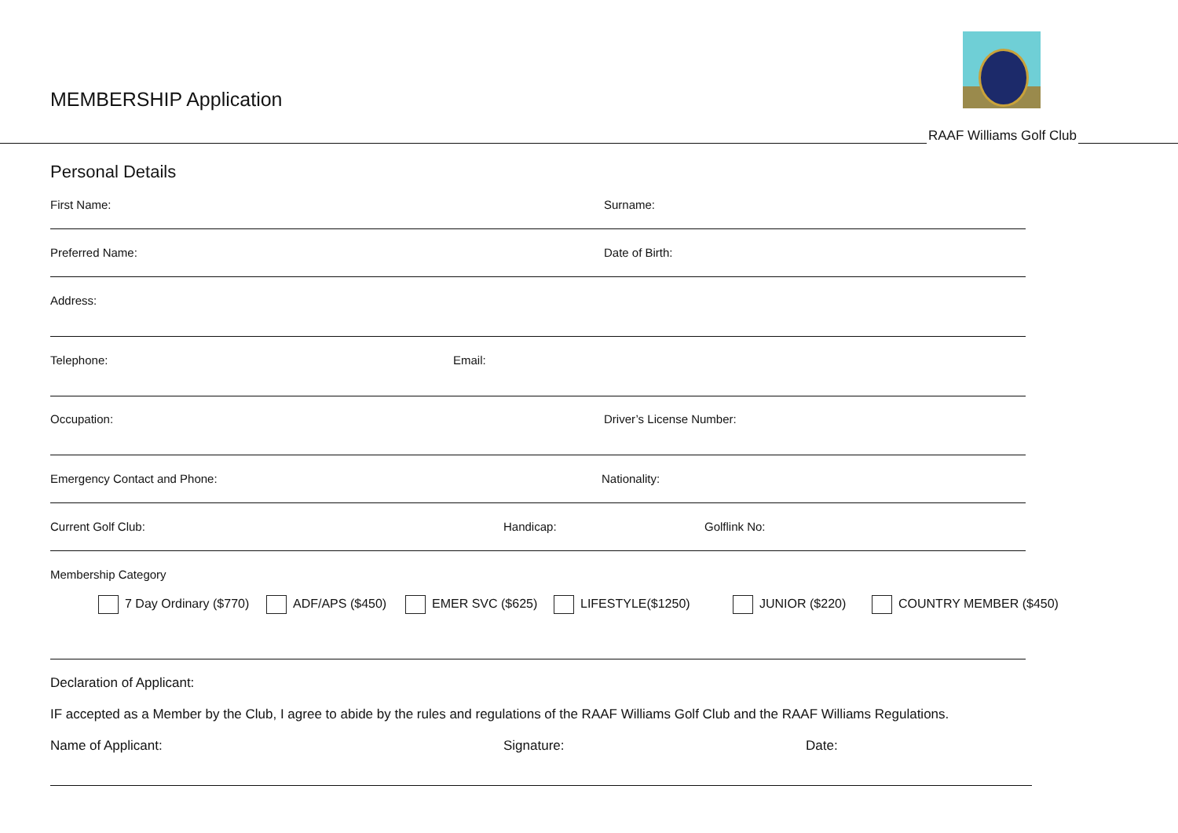MEMBERSHIP Application
RAAF Williams Golf Club
Personal Details
First Name: Surname:
Preferred Name: Date of Birth:
Address:
Telephone: Email:
Occupation: Driver’s License Number:
Emergency Contact and Phone: Nationality:
Current Golf Club: Handicap: Golflink No:
Membership Category
7 Day Ordinary ($770) ADF/APS ($450) EMER SVC ($625) LIFESTYLE($1250) JUNIOR ($220) COUNTRY MEMBER ($450)
Declaration of Applicant:
IF accepted as a Member by the Club, I agree to abide by the rules and regulations of the RAAF Williams Golf Club and the RAAF Williams Regulations.
Name of Applicant: Signature: Date: